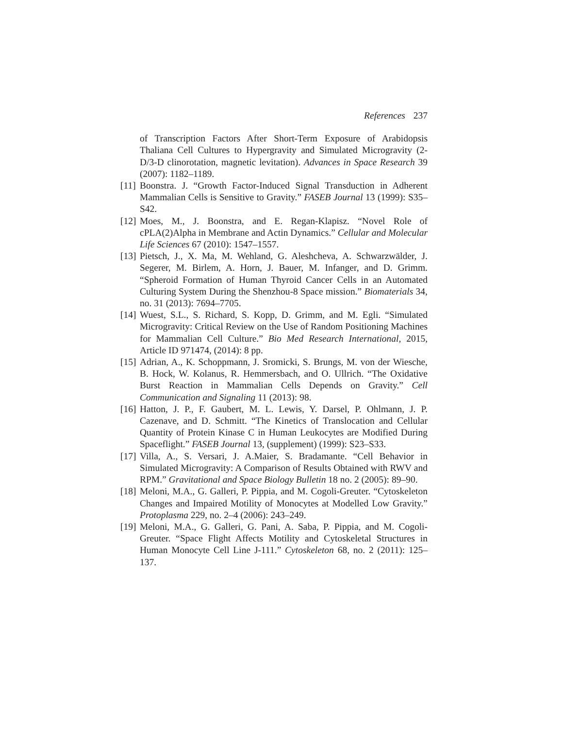References 237
of Transcription Factors After Short-Term Exposure of Arabidopsis Thaliana Cell Cultures to Hypergravity and Simulated Microgravity (2-D/3-D clinorotation, magnetic levitation). Advances in Space Research 39 (2007): 1182–1189.
[11] Boonstra. J. “Growth Factor-Induced Signal Transduction in Adherent Mammalian Cells is Sensitive to Gravity.” FASEB Journal 13 (1999): S35–S42.
[12] Moes, M., J. Boonstra, and E. Regan-Klapisz. “Novel Role of cPLA(2)Alpha in Membrane and Actin Dynamics.” Cellular and Molecular Life Sciences 67 (2010): 1547–1557.
[13] Pietsch, J., X. Ma, M. Wehland, G. Aleshcheva, A. Schwarzwälder, J. Segerer, M. Birlem, A. Horn, J. Bauer, M. Infanger, and D. Grimm. “Spheroid Formation of Human Thyroid Cancer Cells in an Automated Culturing System During the Shenzhou-8 Space mission.” Biomaterials 34, no. 31 (2013): 7694–7705.
[14] Wuest, S.L., S. Richard, S. Kopp, D. Grimm, and M. Egli. “Simulated Microgravity: Critical Review on the Use of Random Positioning Machines for Mammalian Cell Culture.” Bio Med Research International, 2015, Article ID 971474, (2014): 8 pp.
[15] Adrian, A., K. Schoppmann, J. Sromicki, S. Brungs, M. von der Wiesche, B. Hock, W. Kolanus, R. Hemmersbach, and O. Ullrich. “The Oxidative Burst Reaction in Mammalian Cells Depends on Gravity.” Cell Communication and Signaling 11 (2013): 98.
[16] Hatton, J. P., F. Gaubert, M. L. Lewis, Y. Darsel, P. Ohlmann, J. P. Cazenave, and D. Schmitt. “The Kinetics of Translocation and Cellular Quantity of Protein Kinase C in Human Leukocytes are Modified During Spaceflight.” FASEB Journal 13, (supplement) (1999): S23–S33.
[17] Villa, A., S. Versari, J. A.Maier, S. Bradamante. “Cell Behavior in Simulated Microgravity: A Comparison of Results Obtained with RWV and RPM.” Gravitational and Space Biology Bulletin 18 no. 2 (2005): 89–90.
[18] Meloni, M.A., G. Galleri, P. Pippia, and M. Cogoli-Greuter. “Cytoskeleton Changes and Impaired Motility of Monocytes at Modelled Low Gravity.” Protoplasma 229, no. 2–4 (2006): 243–249.
[19] Meloni, M.A., G. Galleri, G. Pani, A. Saba, P. Pippia, and M. Cogoli-Greuter. “Space Flight Affects Motility and Cytoskeletal Structures in Human Monocyte Cell Line J-111.” Cytoskeleton 68, no. 2 (2011): 125–137.